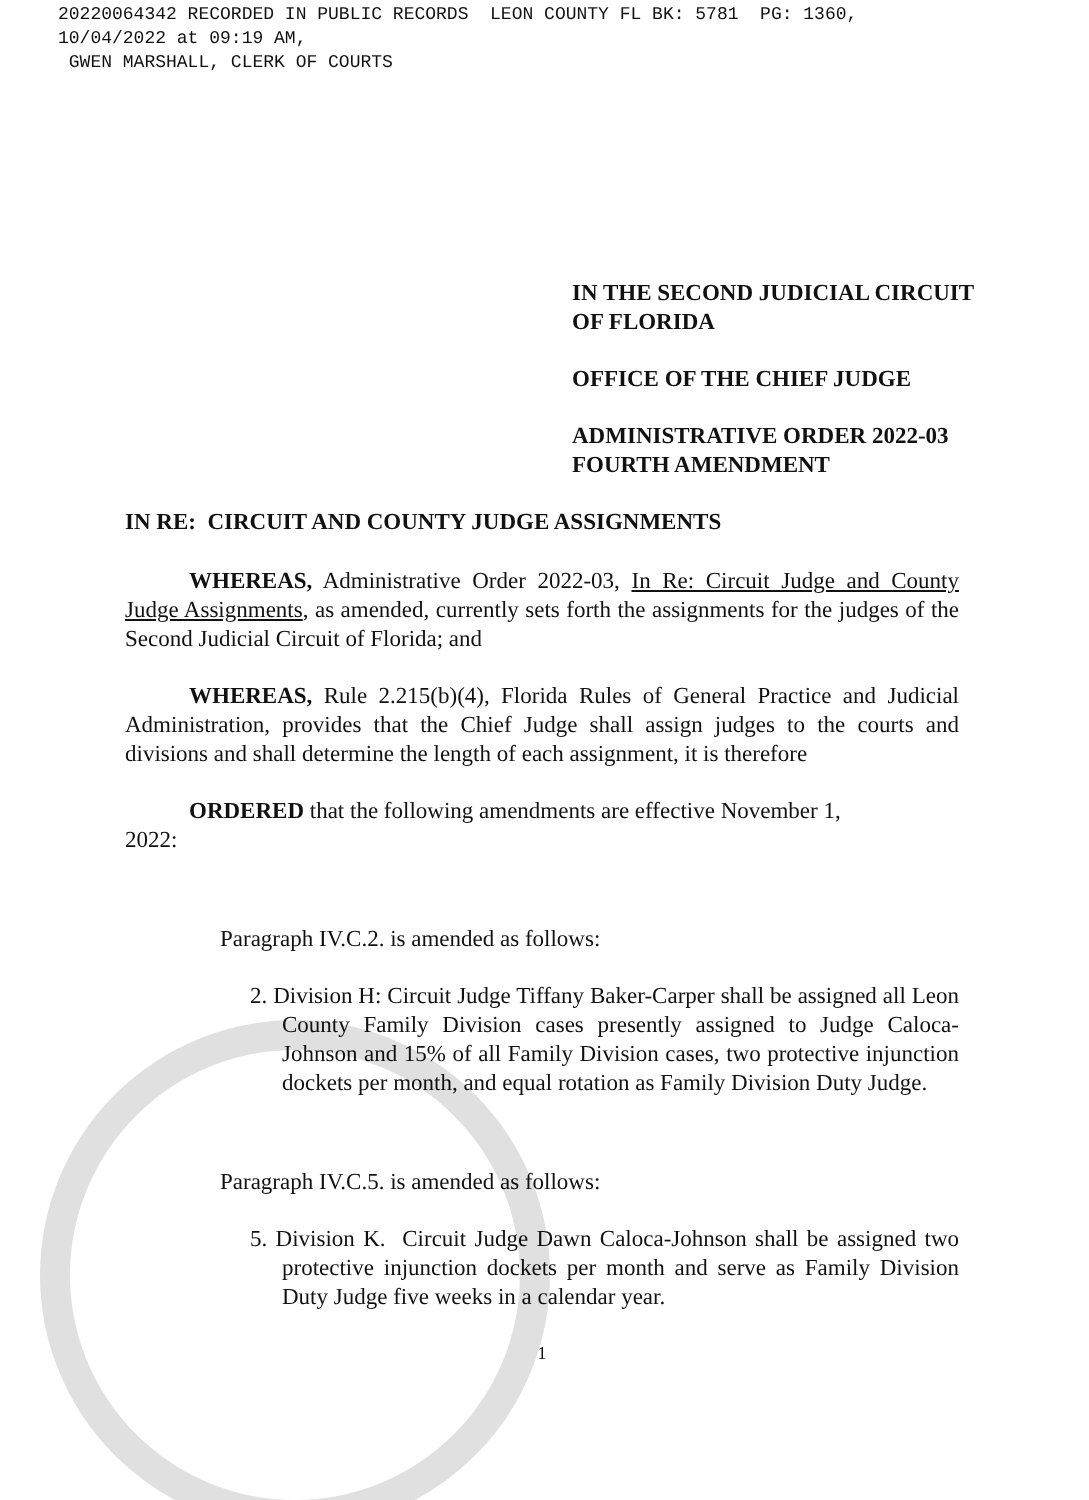20220064342 RECORDED IN PUBLIC RECORDS LEON COUNTY FL BK: 5781 PG: 1360,
10/04/2022 at 09:19 AM,
GWEN MARSHALL, CLERK OF COURTS
IN THE SECOND JUDICIAL CIRCUIT
OF FLORIDA
OFFICE OF THE CHIEF JUDGE
ADMINISTRATIVE ORDER 2022-03
FOURTH AMENDMENT
IN RE: CIRCUIT AND COUNTY JUDGE ASSIGNMENTS
WHEREAS, Administrative Order 2022-03, In Re: Circuit Judge and County Judge Assignments, as amended, currently sets forth the assignments for the judges of the Second Judicial Circuit of Florida; and
WHEREAS, Rule 2.215(b)(4), Florida Rules of General Practice and Judicial Administration, provides that the Chief Judge shall assign judges to the courts and divisions and shall determine the length of each assignment, it is therefore
ORDERED that the following amendments are effective November 1,
2022:
Paragraph IV.C.2. is amended as follows:
2. Division H: Circuit Judge Tiffany Baker-Carper shall be assigned all Leon County Family Division cases presently assigned to Judge Caloca-Johnson and 15% of all Family Division cases, two protective injunction dockets per month, and equal rotation as Family Division Duty Judge.
Paragraph IV.C.5. is amended as follows:
5. Division K. Circuit Judge Dawn Caloca-Johnson shall be assigned two protective injunction dockets per month and serve as Family Division Duty Judge five weeks in a calendar year.
1